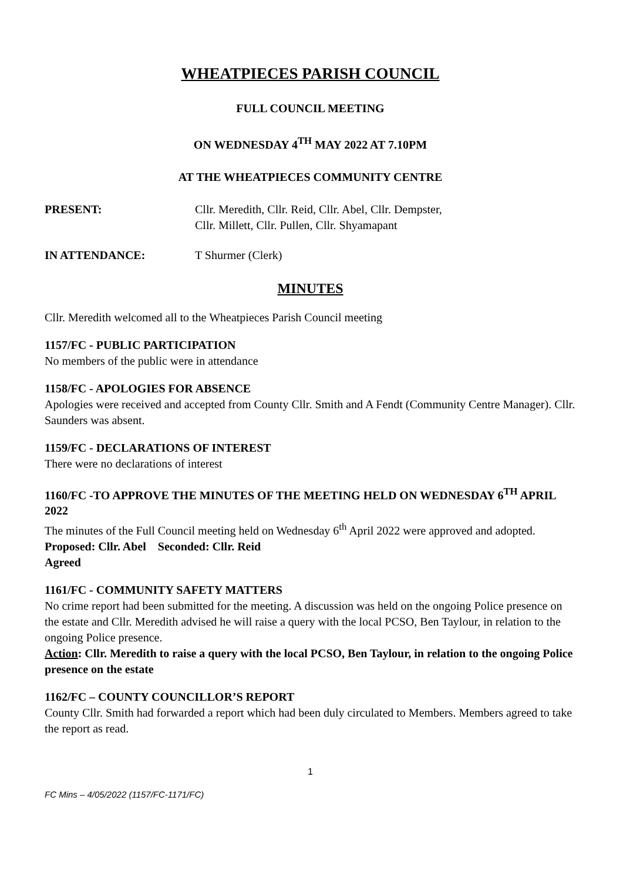WHEATPIECES PARISH COUNCIL
FULL COUNCIL MEETING
ON WEDNESDAY 4<sup>TH</sup> MAY 2022 AT 7.10PM
AT THE WHEATPIECES COMMUNITY CENTRE
PRESENT: Cllr. Meredith, Cllr. Reid, Cllr. Abel, Cllr. Dempster,
Cllr. Millett, Cllr. Pullen, Cllr. Shyamapant
IN ATTENDANCE: T Shurmer (Clerk)
MINUTES
Cllr. Meredith welcomed all to the Wheatpieces Parish Council meeting
1157/FC - PUBLIC PARTICIPATION
No members of the public were in attendance
1158/FC - APOLOGIES FOR ABSENCE
Apologies were received and accepted from County Cllr. Smith and A Fendt (Community Centre Manager). Cllr. Saunders was absent.
1159/FC - DECLARATIONS OF INTEREST
There were no declarations of interest
1160/FC -TO APPROVE THE MINUTES OF THE MEETING HELD ON WEDNESDAY 6<sup>TH</sup> APRIL 2022
The minutes of the Full Council meeting held on Wednesday 6<sup>th</sup> April 2022 were approved and adopted.
Proposed: Cllr. Abel Seconded: Cllr. Reid
Agreed
1161/FC - COMMUNITY SAFETY MATTERS
No crime report had been submitted for the meeting. A discussion was held on the ongoing Police presence on the estate and Cllr. Meredith advised he will raise a query with the local PCSO, Ben Taylour, in relation to the ongoing Police presence.
Action: Cllr. Meredith to raise a query with the local PCSO, Ben Taylour, in relation to the ongoing Police presence on the estate
1162/FC – COUNTY COUNCILLOR’S REPORT
County Cllr. Smith had forwarded a report which had been duly circulated to Members. Members agreed to take the report as read.
1
FC Mins – 4/05/2022 (1157/FC-1171/FC)